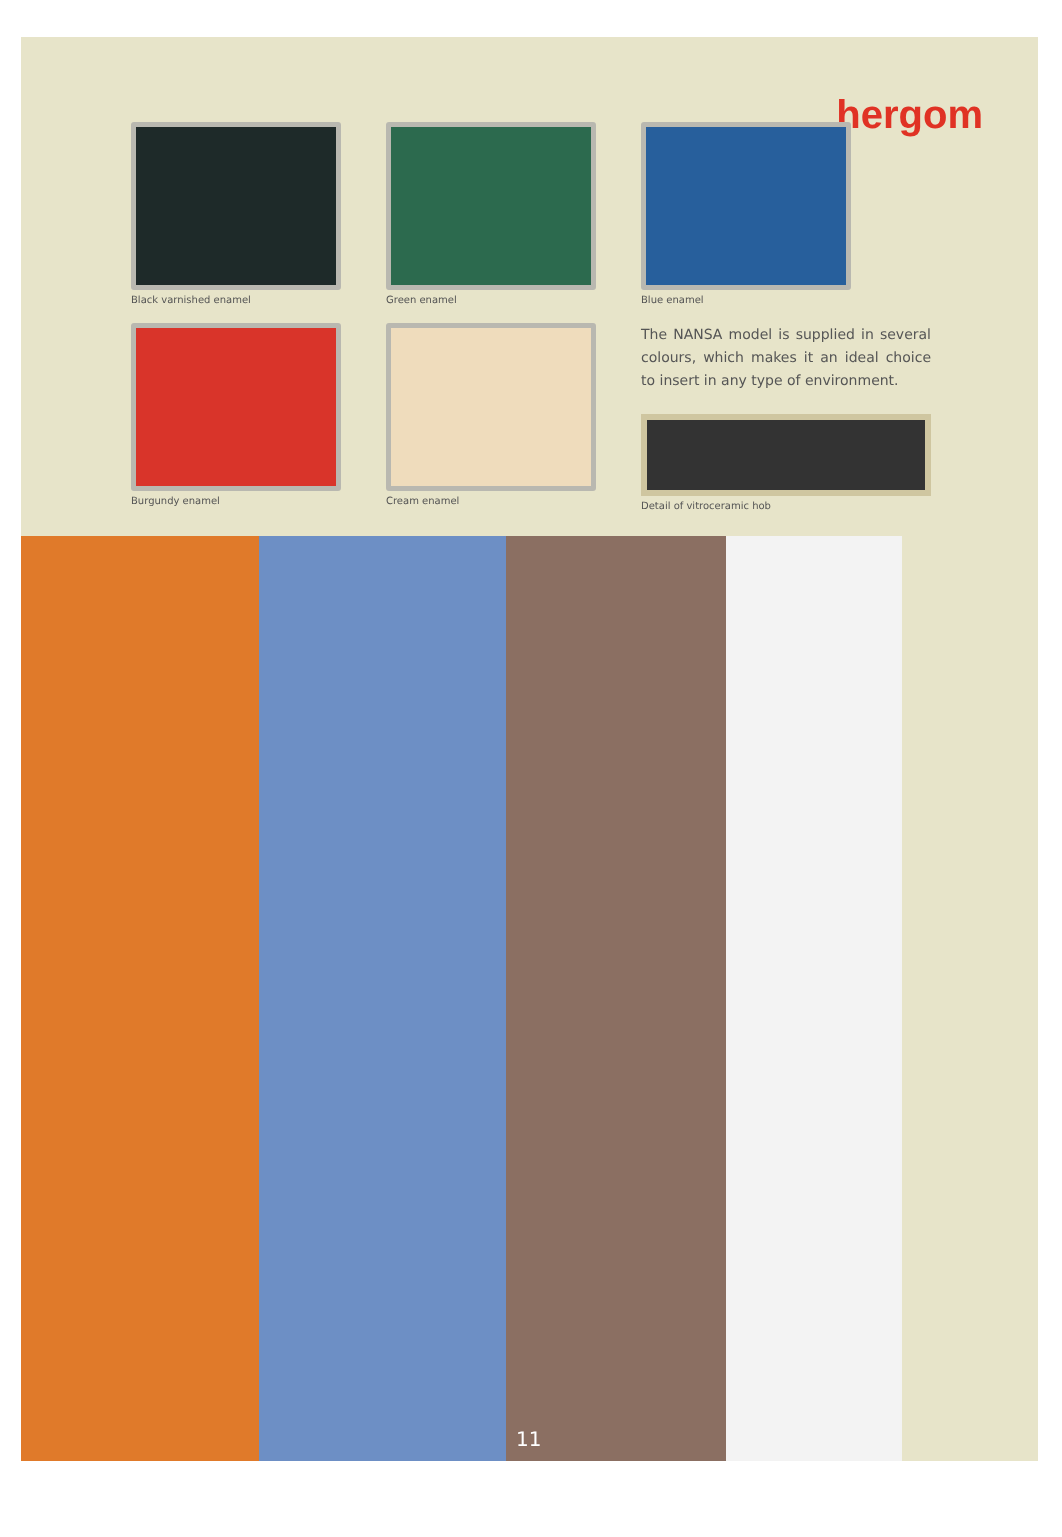hergom
Black varnished enamel
Green enamel Blue enamel
Burgundy enamel Cream enamel
The NANSA model is supplied in several colours, which makes it an ideal choice to insert in any type of environment.
Detail of vitroceramic hob
11